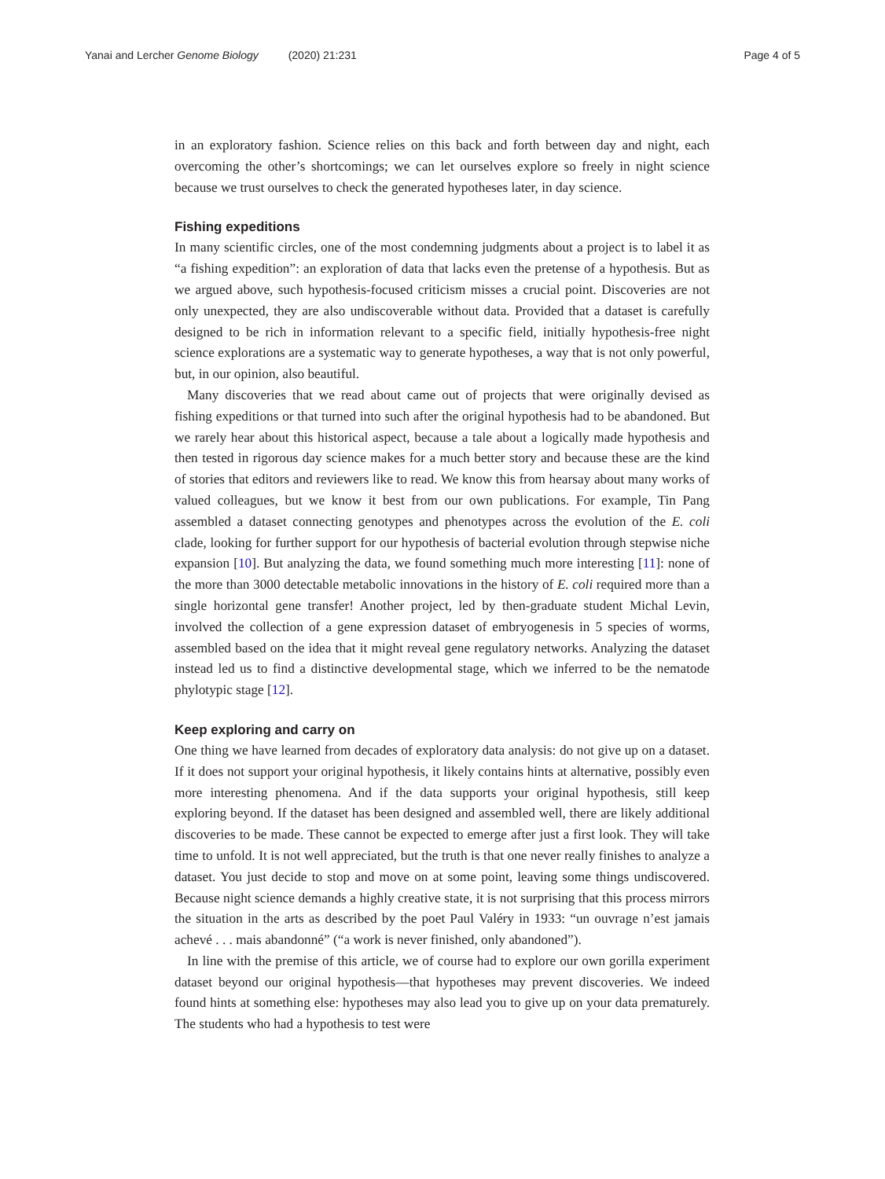Yanai and Lercher Genome Biology (2020) 21:231
Page 4 of 5
in an exploratory fashion. Science relies on this back and forth between day and night, each overcoming the other’s shortcomings; we can let ourselves explore so freely in night science because we trust ourselves to check the generated hypotheses later, in day science.
Fishing expeditions
In many scientific circles, one of the most condemning judgments about a project is to label it as “a fishing expedition”: an exploration of data that lacks even the pretense of a hypothesis. But as we argued above, such hypothesis-focused criticism misses a crucial point. Discoveries are not only unexpected, they are also undiscoverable without data. Provided that a dataset is carefully designed to be rich in information relevant to a specific field, initially hypothesis-free night science explorations are a systematic way to generate hypotheses, a way that is not only powerful, but, in our opinion, also beautiful.
Many discoveries that we read about came out of projects that were originally devised as fishing expeditions or that turned into such after the original hypothesis had to be abandoned. But we rarely hear about this historical aspect, because a tale about a logically made hypothesis and then tested in rigorous day science makes for a much better story and because these are the kind of stories that editors and reviewers like to read. We know this from hearsay about many works of valued colleagues, but we know it best from our own publications. For example, Tin Pang assembled a dataset connecting genotypes and phenotypes across the evolution of the E. coli clade, looking for further support for our hypothesis of bacterial evolution through stepwise niche expansion [10]. But analyzing the data, we found something much more interesting [11]: none of the more than 3000 detectable metabolic innovations in the history of E. coli required more than a single horizontal gene transfer! Another project, led by then-graduate student Michal Levin, involved the collection of a gene expression dataset of embryogenesis in 5 species of worms, assembled based on the idea that it might reveal gene regulatory networks. Analyzing the dataset instead led us to find a distinctive developmental stage, which we inferred to be the nematode phylotypic stage [12].
Keep exploring and carry on
One thing we have learned from decades of exploratory data analysis: do not give up on a dataset. If it does not support your original hypothesis, it likely contains hints at alternative, possibly even more interesting phenomena. And if the data supports your original hypothesis, still keep exploring beyond. If the dataset has been designed and assembled well, there are likely additional discoveries to be made. These cannot be expected to emerge after just a first look. They will take time to unfold. It is not well appreciated, but the truth is that one never really finishes to analyze a dataset. You just decide to stop and move on at some point, leaving some things undiscovered. Because night science demands a highly creative state, it is not surprising that this process mirrors the situation in the arts as described by the poet Paul Valéry in 1933: “un ouvrage n’est jamais achevé . . . mais abandonné” (“a work is never finished, only abandoned”).
In line with the premise of this article, we of course had to explore our own gorilla experiment dataset beyond our original hypothesis—that hypotheses may prevent discoveries. We indeed found hints at something else: hypotheses may also lead you to give up on your data prematurely. The students who had a hypothesis to test were